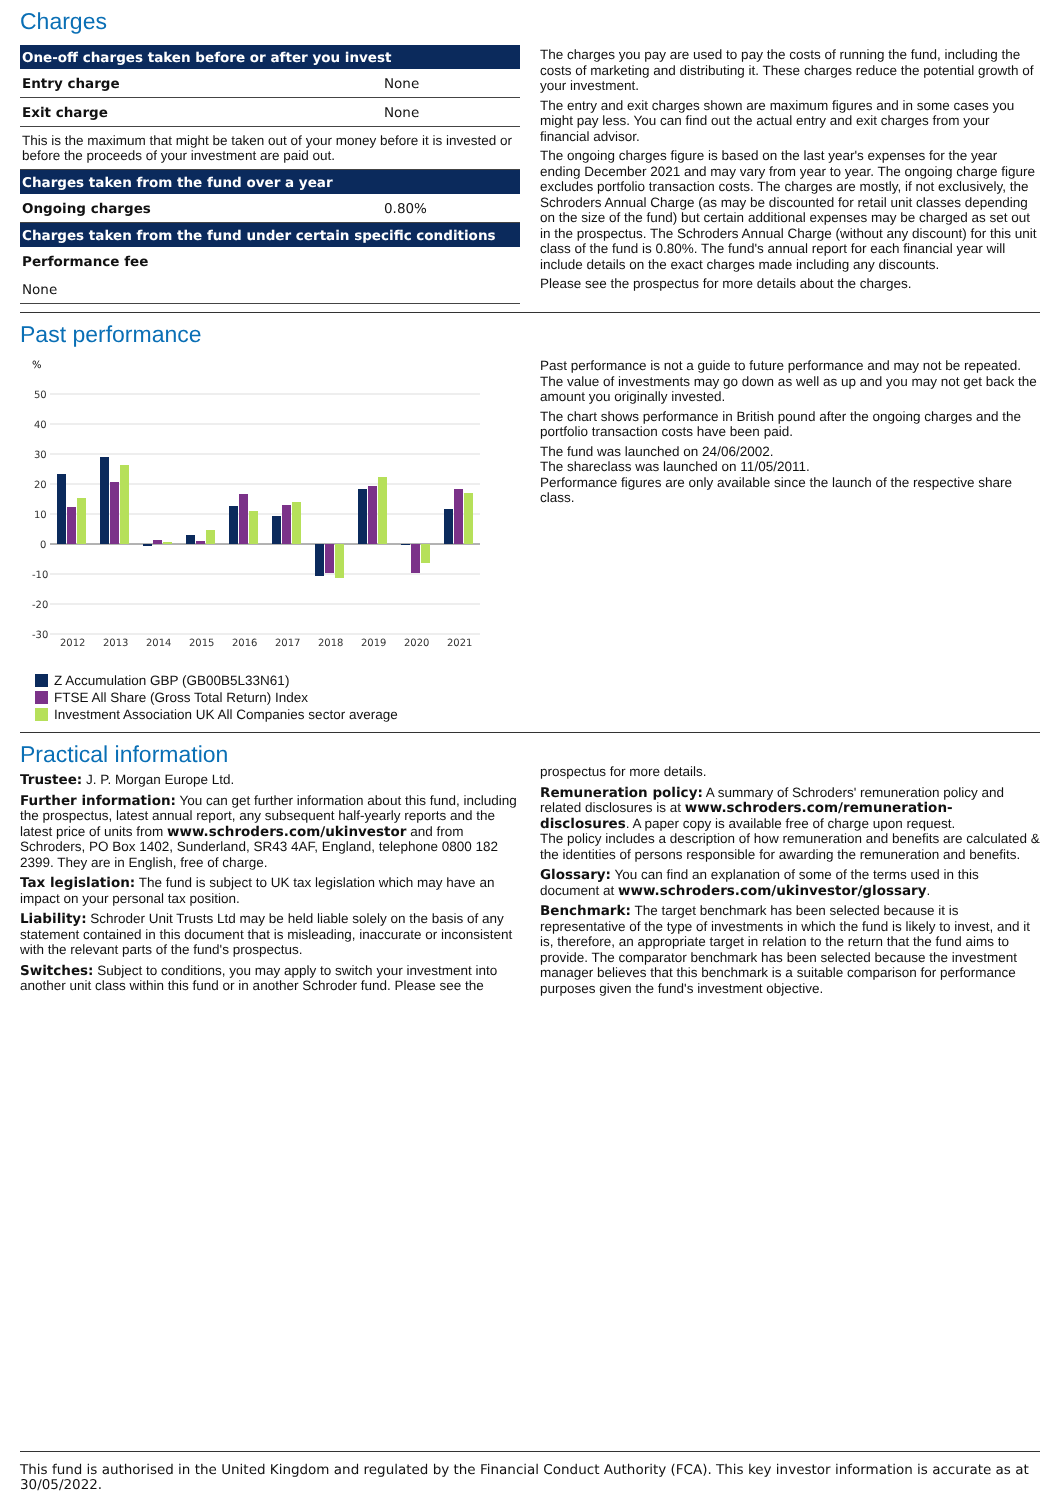Charges
| One-off charges taken before or after you invest | |
| --- | --- |
| Entry charge | None |
| Exit charge | None |
| This is the maximum that might be taken out of your money before it is invested or before the proceeds of your investment are paid out. | |
| Charges taken from the fund over a year | |
| Ongoing charges | 0.80% |
| Charges taken from the fund under certain specific conditions | |
| Performance fee | |
| None | |
The charges you pay are used to pay the costs of running the fund, including the costs of marketing and distributing it. These charges reduce the potential growth of your investment.
The entry and exit charges shown are maximum figures and in some cases you might pay less. You can find out the actual entry and exit charges from your financial advisor.
The ongoing charges figure is based on the last year's expenses for the year ending December 2021 and may vary from year to year. The ongoing charge figure excludes portfolio transaction costs. The charges are mostly, if not exclusively, the Schroders Annual Charge (as may be discounted for retail unit classes depending on the size of the fund) but certain additional expenses may be charged as set out in the prospectus. The Schroders Annual Charge (without any discount) for this unit class of the fund is 0.80%. The fund's annual report for each financial year will include details on the exact charges made including any discounts.
Please see the prospectus for more details about the charges.
Past performance
%
50
40
30
20
10
0
-10
-20
-30
2012
2013
2014
2015
2016
2017
2018
2019
2020
2021
Z Accumulation GBP (GB00B5L33N61)
FTSE All Share (Gross Total Return) Index
Investment Association UK All Companies sector average
Past performance is not a guide to future performance and may not be repeated. The value of investments may go down as well as up and you may not get back the amount you originally invested.
The chart shows performance in British pound after the ongoing charges and the portfolio transaction costs have been paid.
The fund was launched on 24/06/2002.
The shareclass was launched on 11/05/2011.
Performance figures are only available since the launch of the respective share class.
Practical information
Trustee: J. P. Morgan Europe Ltd.
Further information: You can get further information about this fund, including the prospectus, latest annual report, any subsequent half-yearly reports and the latest price of units from www.schroders.com/ukinvestor and from Schroders, PO Box 1402, Sunderland, SR43 4AF, England, telephone 0800 182 2399. They are in English, free of charge.
Tax legislation: The fund is subject to UK tax legislation which may have an impact on your personal tax position.
Liability: Schroder Unit Trusts Ltd may be held liable solely on the basis of any statement contained in this document that is misleading, inaccurate or inconsistent with the relevant parts of the fund's prospectus.
Switches: Subject to conditions, you may apply to switch your investment into another unit class within this fund or in another Schroder fund. Please see the
prospectus for more details.
Remuneration policy: A summary of Schroders' remuneration policy and related disclosures is at www.schroders.com/remuneration-disclosures. A paper copy is available free of charge upon request.
The policy includes a description of how remuneration and benefits are calculated & the identities of persons responsible for awarding the remuneration and benefits.
Glossary: You can find an explanation of some of the terms used in this document at www.schroders.com/ukinvestor/glossary.
Benchmark: The target benchmark has been selected because it is representative of the type of investments in which the fund is likely to invest, and it is, therefore, an appropriate target in relation to the return that the fund aims to provide. The comparator benchmark has been selected because the investment manager believes that this benchmark is a suitable comparison for performance purposes given the fund's investment objective.
This fund is authorised in the United Kingdom and regulated by the Financial Conduct Authority (FCA). This key investor information is accurate as at 30/05/2022.